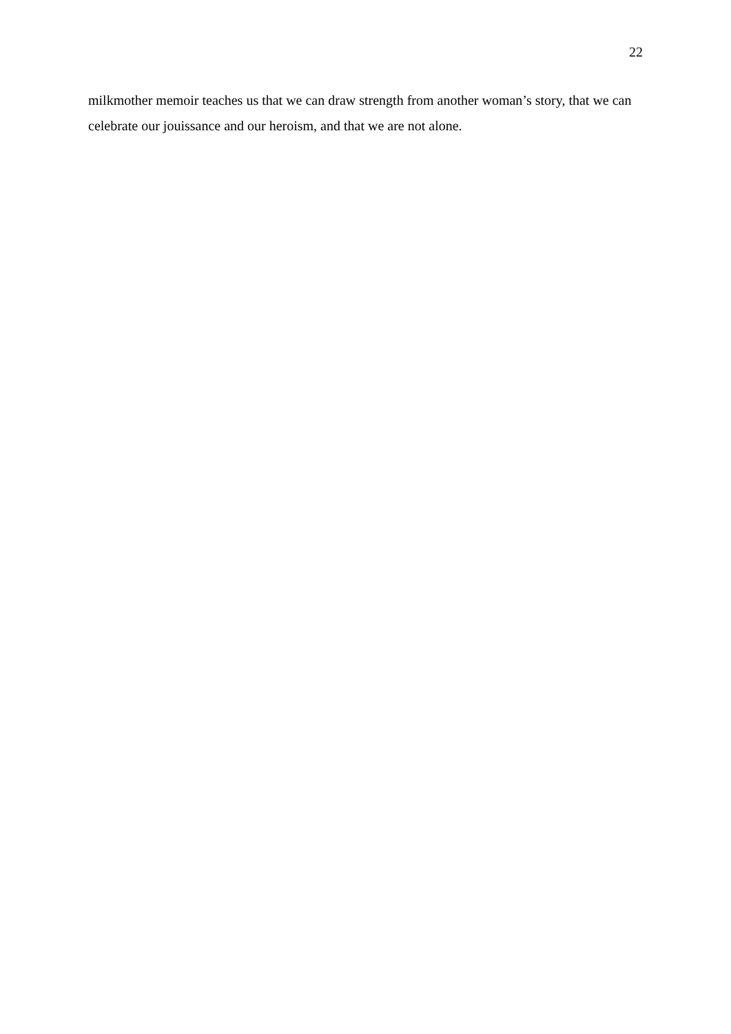22
milkmother memoir teaches us that we can draw strength from another woman’s story, that we can celebrate our jouissance and our heroism, and that we are not alone.